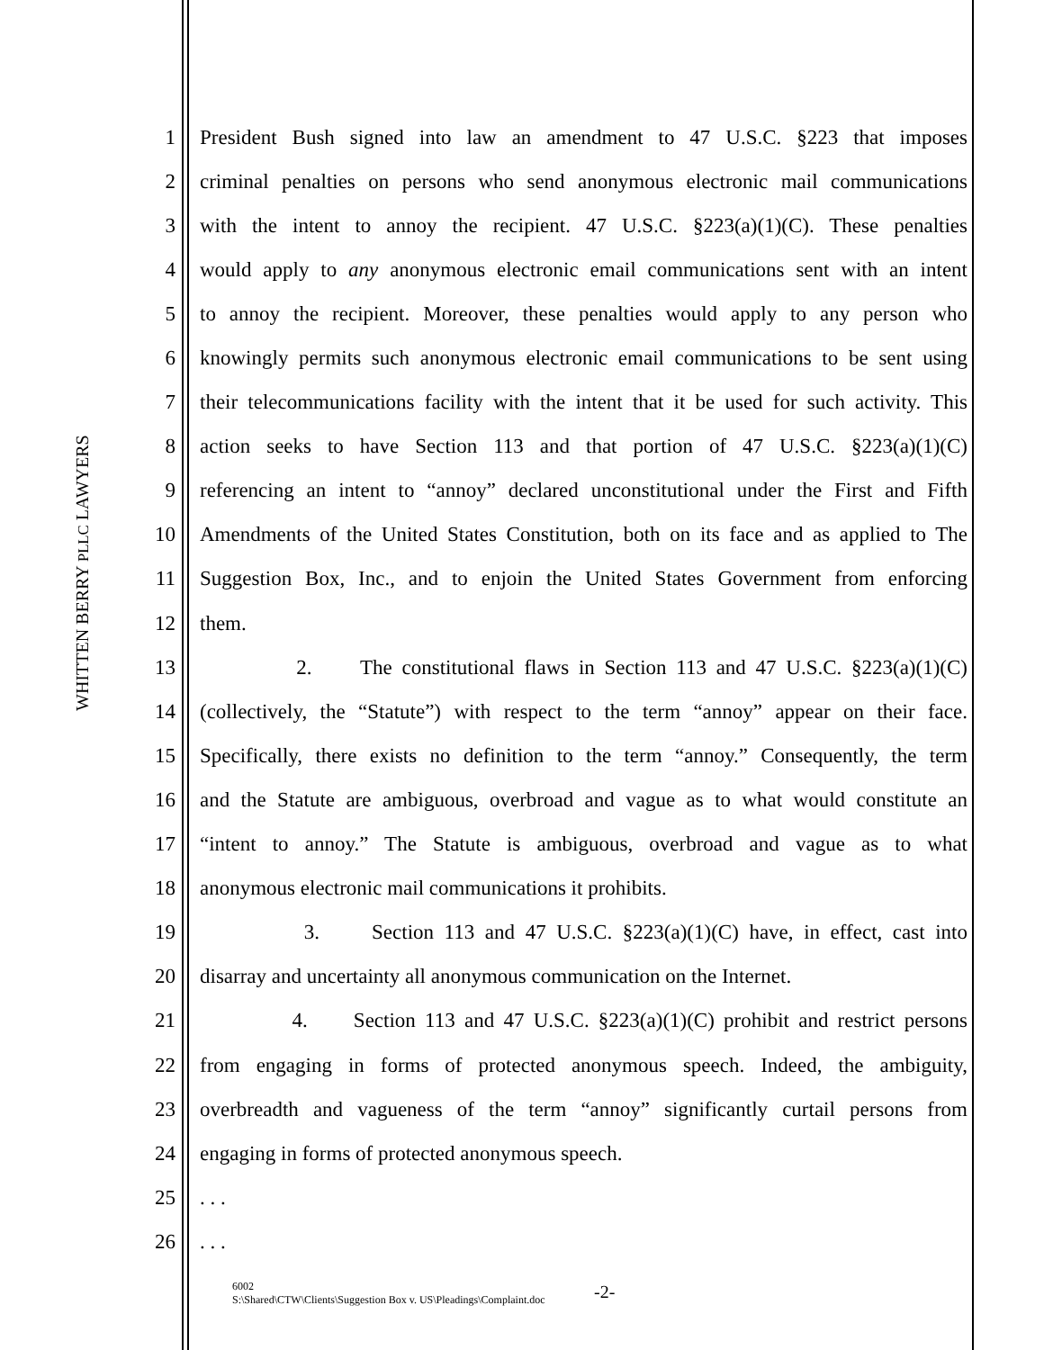WHITTEN BERRY PLLC LAWYERS
1 President Bush signed into law an amendment to 47 U.S.C. §223 that imposes
2 criminal penalties on persons who send anonymous electronic mail communications
3 with the intent to annoy the recipient. 47 U.S.C. §223(a)(1)(C). These penalties
4 would apply to any anonymous electronic email communications sent with an intent
5 to annoy the recipient. Moreover, these penalties would apply to any person who
6 knowingly permits such anonymous electronic email communications to be sent using
7 their telecommunications facility with the intent that it be used for such activity. This
8 action seeks to have Section 113 and that portion of 47 U.S.C. §223(a)(1)(C)
9 referencing an intent to “annoy” declared unconstitutional under the First and Fifth
10 Amendments of the United States Constitution, both on its face and as applied to The
11 Suggestion Box, Inc., and to enjoin the United States Government from enforcing
12 them.
13 2. The constitutional flaws in Section 113 and 47 U.S.C. §223(a)(1)(C)
14 (collectively, the “Statute”) with respect to the term “annoy” appear on their face.
15 Specifically, there exists no definition to the term “annoy.” Consequently, the term
16 and the Statute are ambiguous, overbroad and vague as to what would constitute an
17 “intent to annoy.” The Statute is ambiguous, overbroad and vague as to what
18 anonymous electronic mail communications it prohibits.
19 3. Section 113 and 47 U.S.C. §223(a)(1)(C) have, in effect, cast into
20 disarray and uncertainty all anonymous communication on the Internet.
21 4. Section 113 and 47 U.S.C. §223(a)(1)(C) prohibit and restrict persons
22 from engaging in forms of protected anonymous speech. Indeed, the ambiguity,
23 overbreadth and vagueness of the term “annoy” significantly curtail persons from
24 engaging in forms of protected anonymous speech.
25. . .
26. . .
6002
S:\Shared\CTW\Clients\Suggestion Box v. US\Pleadings\Complaint.doc
-2-